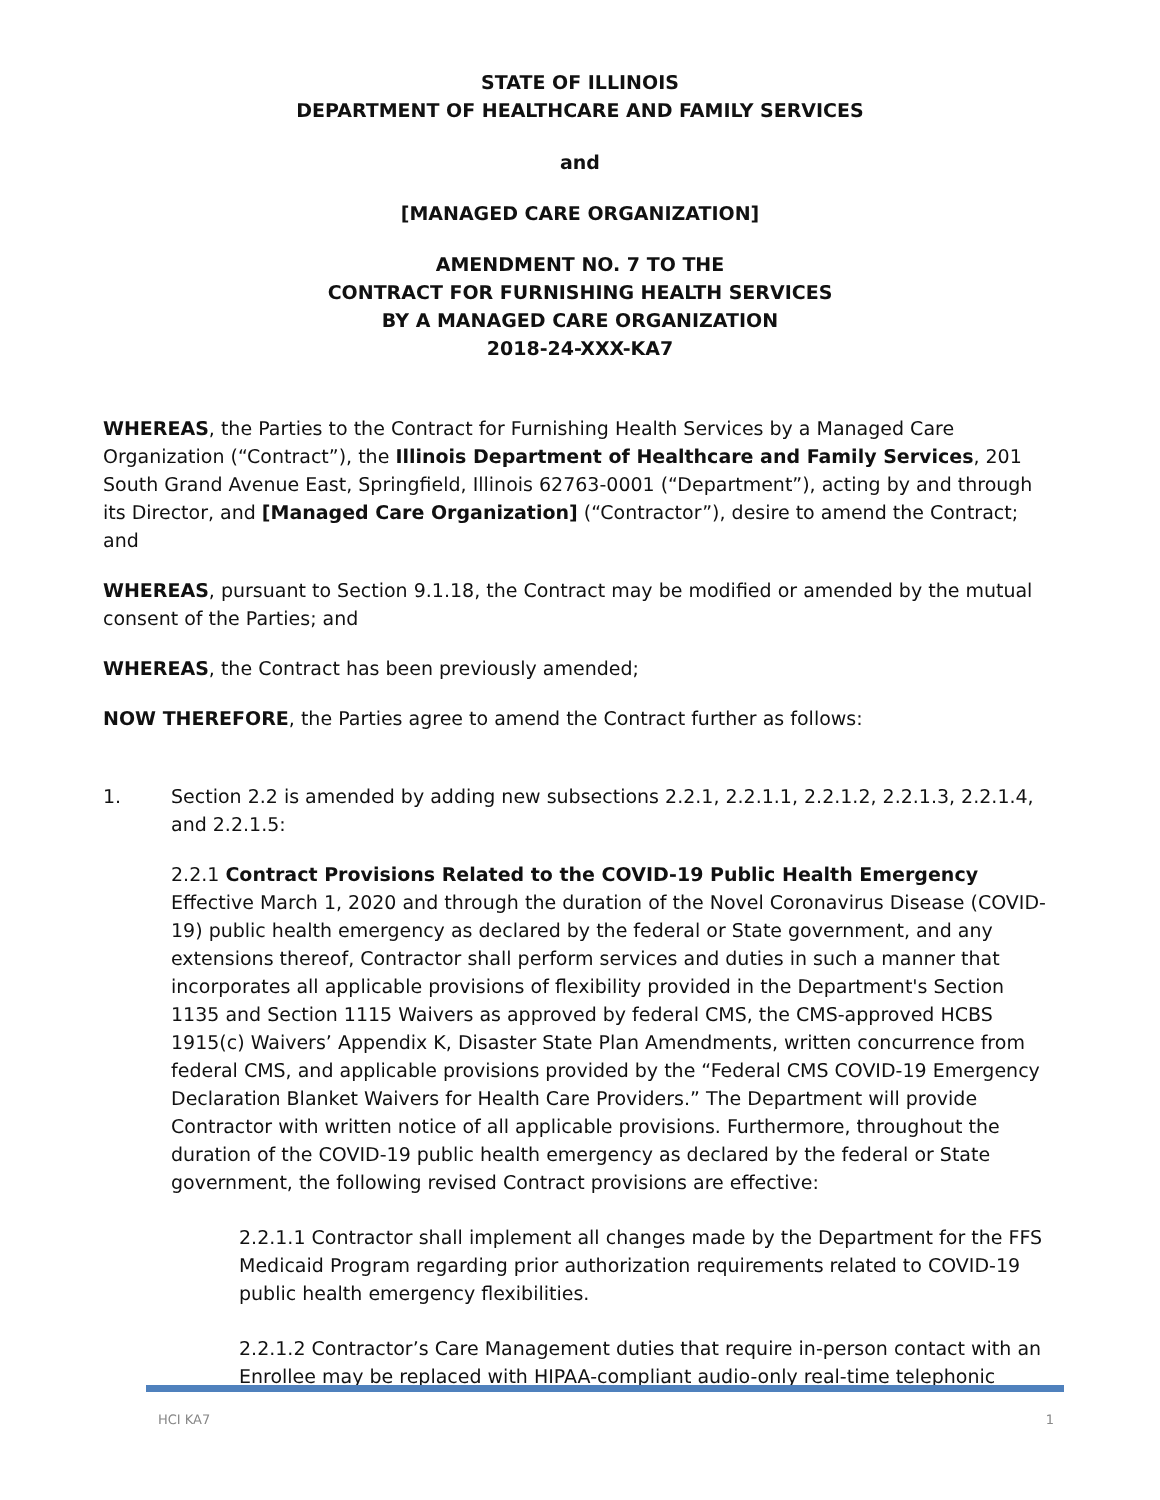STATE OF ILLINOIS
DEPARTMENT OF HEALTHCARE AND FAMILY SERVICES
and
[MANAGED CARE ORGANIZATION]
AMENDMENT NO. 7 TO THE
CONTRACT FOR FURNISHING HEALTH SERVICES
BY A MANAGED CARE ORGANIZATION
2018-24-XXX-KA7
WHEREAS, the Parties to the Contract for Furnishing Health Services by a Managed Care Organization (“Contract”), the Illinois Department of Healthcare and Family Services, 201 South Grand Avenue East, Springfield, Illinois 62763-0001 (“Department”), acting by and through its Director, and [Managed Care Organization] (“Contractor”), desire to amend the Contract; and
WHEREAS, pursuant to Section 9.1.18, the Contract may be modified or amended by the mutual consent of the Parties; and
WHEREAS, the Contract has been previously amended;
NOW THEREFORE, the Parties agree to amend the Contract further as follows:
1. Section 2.2 is amended by adding new subsections 2.2.1, 2.2.1.1, 2.2.1.2, 2.2.1.3, 2.2.1.4, and 2.2.1.5:
2.2.1 Contract Provisions Related to the COVID-19 Public Health Emergency
Effective March 1, 2020 and through the duration of the Novel Coronavirus Disease (COVID-19) public health emergency as declared by the federal or State government, and any extensions thereof, Contractor shall perform services and duties in such a manner that incorporates all applicable provisions of flexibility provided in the Department's Section 1135 and Section 1115 Waivers as approved by federal CMS, the CMS-approved HCBS 1915(c) Waivers’ Appendix K, Disaster State Plan Amendments, written concurrence from federal CMS, and applicable provisions provided by the “Federal CMS COVID-19 Emergency Declaration Blanket Waivers for Health Care Providers.” The Department will provide Contractor with written notice of all applicable provisions. Furthermore, throughout the duration of the COVID-19 public health emergency as declared by the federal or State government, the following revised Contract provisions are effective:
2.2.1.1 Contractor shall implement all changes made by the Department for the FFS Medicaid Program regarding prior authorization requirements related to COVID-19 public health emergency flexibilities.
2.2.1.2 Contractor’s Care Management duties that require in-person contact with an Enrollee may be replaced with HIPAA-compliant audio-only real-time telephonic
HCI KA7 1